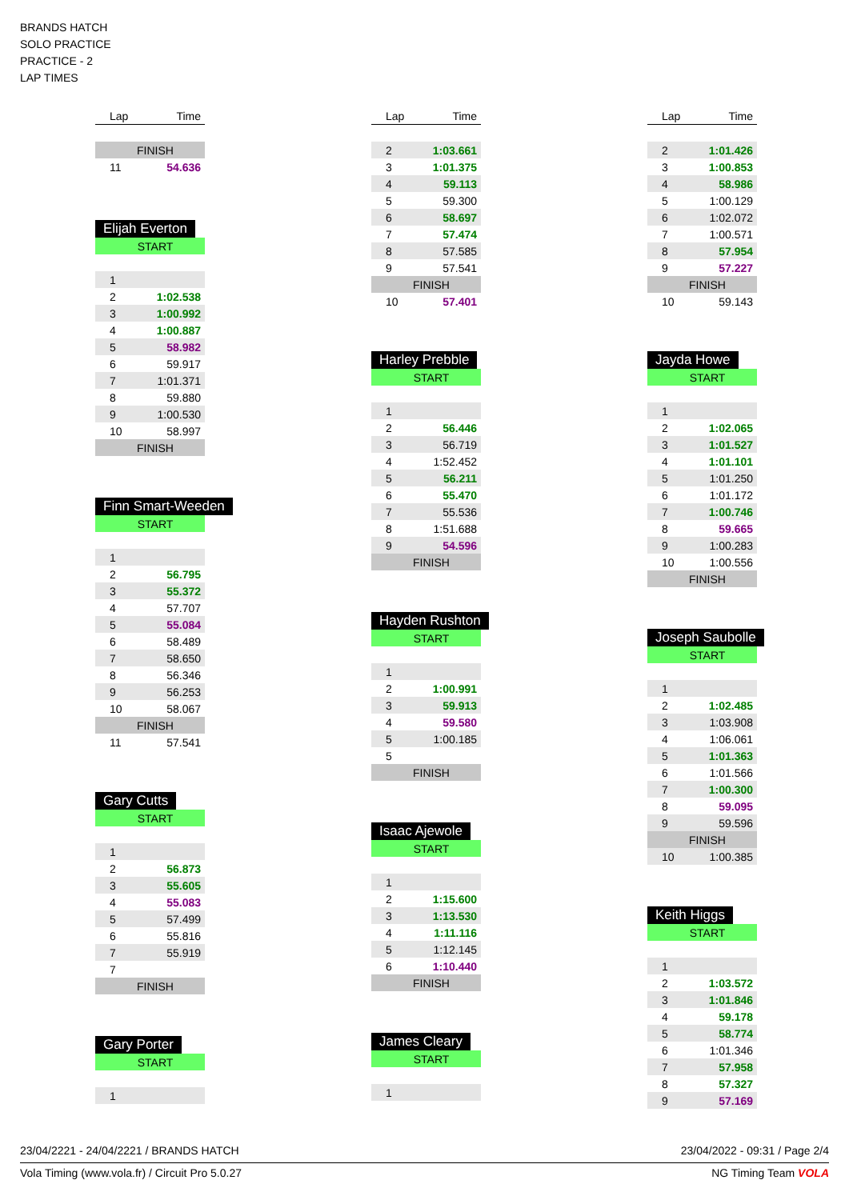BRANDS HATCH
SOLO PRACTICE
PRACTICE - 2
LAP TIMES
| Lap | Time |
| --- | --- |
| FINISH | |
| 11 | 54.636 |
Elijah Everton
| START | |
| 1 | |
| 2 | 1:02.538 |
| 3 | 1:00.992 |
| 4 | 1:00.887 |
| 5 | 58.982 |
| 6 | 59.917 |
| 7 | 1:01.371 |
| 8 | 59.880 |
| 9 | 1:00.530 |
| 10 | 58.997 |
| FINISH | |
Finn Smart-Weeden
| START | |
| 1 | |
| 2 | 56.795 |
| 3 | 55.372 |
| 4 | 57.707 |
| 5 | 55.084 |
| 6 | 58.489 |
| 7 | 58.650 |
| 8 | 56.346 |
| 9 | 56.253 |
| 10 | 58.067 |
| FINISH | |
| 11 | 57.541 |
Gary Cutts
| START | |
| 1 | |
| 2 | 56.873 |
| 3 | 55.605 |
| 4 | 55.083 |
| 5 | 57.499 |
| 6 | 55.816 |
| 7 | 55.919 |
| 7 | |
| FINISH | |
Gary Porter
| START | |
| 1 | |
| Lap | Time |
| --- | --- |
| 2 | 1:03.661 |
| 3 | 1:01.375 |
| 4 | 59.113 |
| 5 | 59.300 |
| 6 | 58.697 |
| 7 | 57.474 |
| 8 | 57.585 |
| 9 | 57.541 |
| FINISH | |
| 10 | 57.401 |
Harley Prebble
| START | |
| 1 | |
| 2 | 56.446 |
| 3 | 56.719 |
| 4 | 1:52.452 |
| 5 | 56.211 |
| 6 | 55.470 |
| 7 | 55.536 |
| 8 | 1:51.688 |
| 9 | 54.596 |
| FINISH | |
Hayden Rushton
| START | |
| 1 | |
| 2 | 1:00.991 |
| 3 | 59.913 |
| 4 | 59.580 |
| 5 | 1:00.185 |
| 5 | |
| FINISH | |
Isaac Ajewole
| START | |
| 1 | |
| 2 | 1:15.600 |
| 3 | 1:13.530 |
| 4 | 1:11.116 |
| 5 | 1:12.145 |
| 6 | 1:10.440 |
| FINISH | |
James Cleary
| START | |
| 1 | |
| Lap | Time |
| --- | --- |
| 2 | 1:01.426 |
| 3 | 1:00.853 |
| 4 | 58.986 |
| 5 | 1:00.129 |
| 6 | 1:02.072 |
| 7 | 1:00.571 |
| 8 | 57.954 |
| 9 | 57.227 |
| FINISH | |
| 10 | 59.143 |
Jayda Howe
| START | |
| 1 | |
| 2 | 1:02.065 |
| 3 | 1:01.527 |
| 4 | 1:01.101 |
| 5 | 1:01.250 |
| 6 | 1:01.172 |
| 7 | 1:00.746 |
| 8 | 59.665 |
| 9 | 1:00.283 |
| 10 | 1:00.556 |
| FINISH | |
Joseph Saubolle
| START | |
| 1 | |
| 2 | 1:02.485 |
| 3 | 1:03.908 |
| 4 | 1:06.061 |
| 5 | 1:01.363 |
| 6 | 1:01.566 |
| 7 | 1:00.300 |
| 8 | 59.095 |
| 9 | 59.596 |
| FINISH | |
| 10 | 1:00.385 |
Keith Higgs
| START | |
| 1 | |
| 2 | 1:03.572 |
| 3 | 1:01.846 |
| 4 | 59.178 |
| 5 | 58.774 |
| 6 | 1:01.346 |
| 7 | 57.958 |
| 8 | 57.327 |
| 9 | 57.169 |
23/04/2221 - 24/04/2221 / BRANDS HATCH 23/04/2022 - 09:31 / Page 2/4
Vola Timing (www.vola.fr) / Circuit Pro 5.0.27 NG Timing Team VOLA